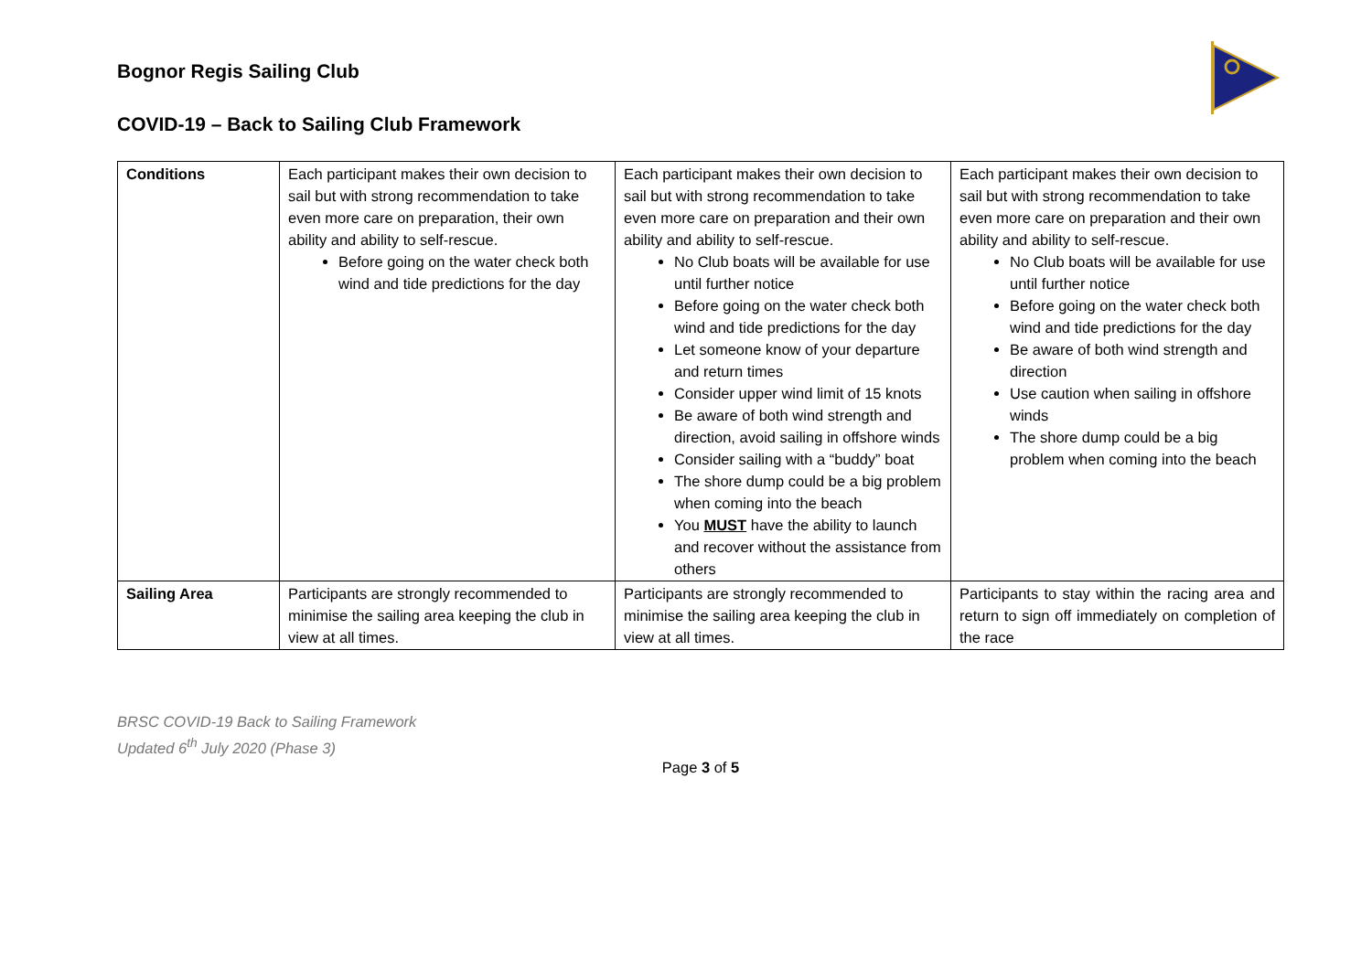Bognor Regis Sailing Club
COVID-19 – Back to Sailing Club Framework
| Conditions | Each participant makes their own decision to sail but with strong recommendation to take even more care on preparation, their own ability and ability to self-rescue. Before going on the water check both wind and tide predictions for the day | Each participant makes their own decision to sail but with strong recommendation to take even more care on preparation and their own ability and ability to self-rescue. No Club boats will be available for use until further notice Before going on the water check both wind and tide predictions for the day Let someone know of your departure and return times Consider upper wind limit of 15 knots Be aware of both wind strength and direction, avoid sailing in offshore winds Consider sailing with a “buddy” boat The shore dump could be a big problem when coming into the beach You MUST have the ability to launch and recover without the assistance from others | Each participant makes their own decision to sail but with strong recommendation to take even more care on preparation and their own ability and ability to self-rescue. No Club boats will be available for use until further notice Before going on the water check both wind and tide predictions for the day Be aware of both wind strength and direction Use caution when sailing in offshore winds The shore dump could be a big problem when coming into the beach |
| Sailing Area | Participants are strongly recommended to minimise the sailing area keeping the club in view at all times. | Participants are strongly recommended to minimise the sailing area keeping the club in view at all times. | Participants to stay within the racing area and return to sign off immediately on completion of the race |
BRSC COVID-19 Back to Sailing Framework
Updated 6<sup>th</sup> July 2020 (Phase 3)
Page 3 of 5